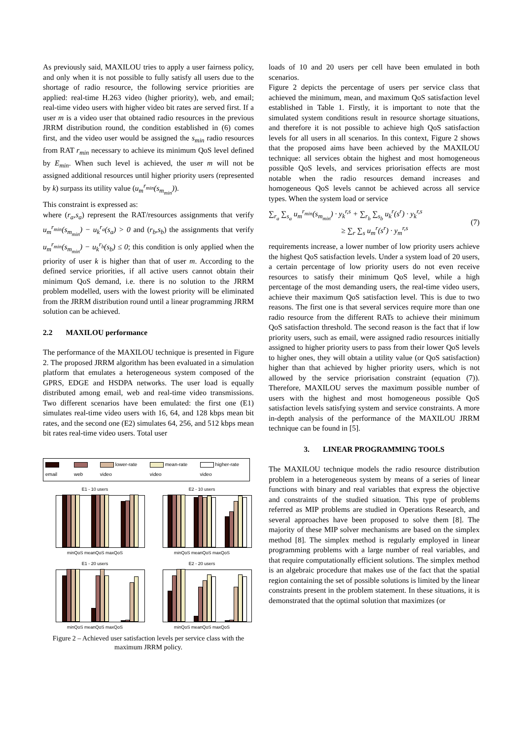As previously said, MAXILOU tries to apply a user fairness policy, and only when it is not possible to fully satisfy all users due to the shortage of radio resource, the following service priorities are applied: real-time H.263 video (higher priority), web, and email; real-time video users with higher video bit rates are served first. If a user m is a video user that obtained radio resources in the previous JRRM distribution round, the condition established in (6) comes first, and the video user would be assigned the s<sub>min</sub> radio resources from RAT r<sub>min</sub> necessary to achieve its minimum QoS level defined by E<sub>min</sub>. When such level is achieved, the user m will not be assigned additional resources until higher priority users (represented by k) surpass its utility value (u<sub>m</sub><sup>r<sub>min</sub></sup>(s<sub>m<sub>min</sub></sub>)).
This constraint is expressed as:
where (r<sub>a</sub>,s<sub>a</sub>) represent the RAT/resources assignments that verify u<sub>m</sub><sup>r<sub>min</sub></sup>(s<sub>m<sub>min</sub></sub>) − u<sub>k</sub><sup>r<sub>a</sub></sup>(s<sub>a</sub>) > 0 and (r<sub>b</sub>,s<sub>b</sub>) the assignments that verify u<sub>m</sub><sup>r<sub>min</sub></sup>(s<sub>m<sub>min</sub></sub>) − u<sub>k</sub><sup>r<sub>b</sub></sup>(s<sub>b</sub>) ≤ 0; this condition is only applied when the priority of user k is higher than that of user m. According to the defined service priorities, if all active users cannot obtain their minimum QoS demand, i.e. there is no solution to the JRRM problem modelled, users with the lowest priority will be eliminated from the JRRM distribution round until a linear programming JRRM solution can be achieved.
2.2 MAXILOU performance
The performance of the MAXILOU technique is presented in Figure 2. The proposed JRRM algorithm has been evaluated in a simulation platform that emulates a heterogeneous system composed of the GPRS, EDGE and HSDPA networks. The user load is equally distributed among email, web and real-time video transmissions. Two different scenarios have been emulated: the first one (E1) simulates real-time video users with 16, 64, and 128 kbps mean bit rates, and the second one (E2) simulates 64, 256, and 512 kbps mean bit rates real-time video users. Total user
email web lower-rate video mean-rate video higher-rate video
E1 - 10 users
minQoS meanQoS maxQoS
E2 - 10 users
minQoS meanQoS maxQoS
E1 - 20 users
minQoS meanQoS maxQoS
E2 - 20 users
minQoS meanQoS maxQoS
Figure 2 – Achieved user satisfaction levels per service class with the maximum JRRM policy.
loads of 10 and 20 users per cell have been emulated in both scenarios.
Figure 2 depicts the percentage of users per service class that achieved the minimum, mean, and maximum QoS satisfaction level established in Table 1. Firstly, it is important to note that the simulated system conditions result in resource shortage situations, and therefore it is not possible to achieve high QoS satisfaction levels for all users in all scenarios. In this context, Figure 2 shows that the proposed aims have been achieved by the MAXILOU technique: all services obtain the highest and most homogeneous possible QoS levels, and services priorisation effects are most notable when the radio resources demand increases and homogeneous QoS levels cannot be achieved across all service types. When the system load or service
∑<sub>r<sub>a</sub></sub> ∑<sub>s<sub>a</sub></sub> u<sub>m</sub><sup>r<sub>min</sub></sup>(s<sub>m<sub>min</sub></sub>) · y<sub>k</sub><sup>r,s</sup> + ∑<sub>r<sub>b</sub></sub> ∑<sub>s<sub>b</sub></sub> u<sub>k</sub><sup>r</sup>(s<sup>r</sup>) · y<sub>k</sub><sup>r,s</sup>
≥ ∑<sub>r</sub> ∑<sub>s</sub> u<sub>m</sub><sup>r</sup>(s<sup>r</sup>) · y<sub>m</sub><sup>r,s</sup>
(7)
requirements increase, a lower number of low priority users achieve the highest QoS satisfaction levels. Under a system load of 20 users, a certain percentage of low priority users do not even receive resources to satisfy their minimum QoS level, while a high percentage of the most demanding users, the real-time video users, achieve their maximum QoS satisfaction level. This is due to two reasons. The first one is that several services require more than one radio resource from the different RATs to achieve their minimum QoS satisfaction threshold. The second reason is the fact that if low priority users, such as email, were assigned radio resources initially assigned to higher priority users to pass from their lower QoS levels to higher ones, they will obtain a utility value (or QoS satisfaction) higher than that achieved by higher priority users, which is not allowed by the service priorisation constraint (equation (7)). Therefore, MAXILOU serves the maximum possible number of users with the highest and most homogeneous possible QoS satisfaction levels satisfying system and service constraints. A more in-depth analysis of the performance of the MAXILOU JRRM technique can be found in [5].
3. LINEAR PROGRAMMING TOOLS
The MAXILOU technique models the radio resource distribution problem in a heterogeneous system by means of a series of linear functions with binary and real variables that express the objective and constraints of the studied situation. This type of problems referred as MIP problems are studied in Operations Research, and several approaches have been proposed to solve them [8]. The majority of these MIP solver mechanisms are based on the simplex method [8]. The simplex method is regularly employed in linear programming problems with a large number of real variables, and that require computationally efficient solutions. The simplex method is an algebraic procedure that makes use of the fact that the spatial region containing the set of possible solutions is limited by the linear constraints present in the problem statement. In these situations, it is demonstrated that the optimal solution that maximizes (or